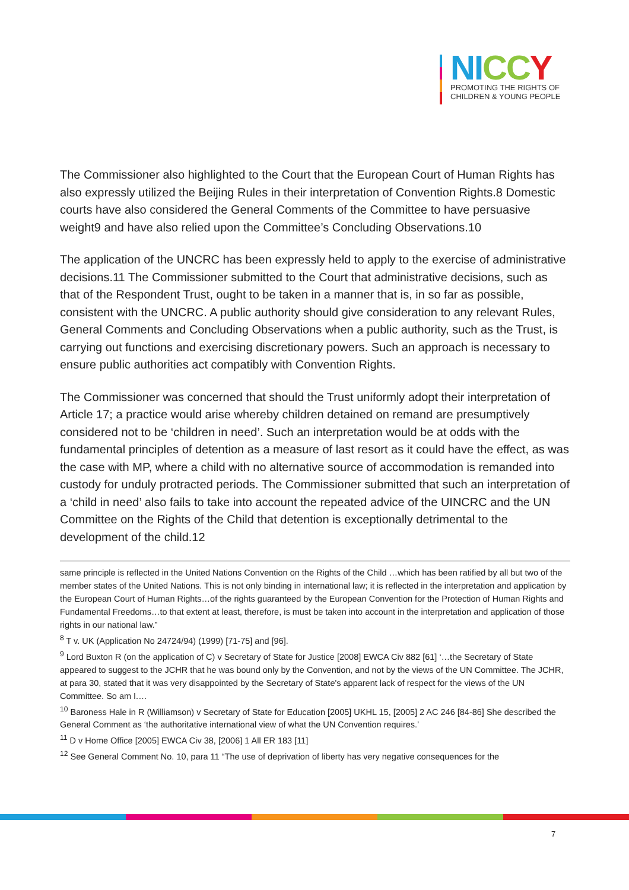NI CC Y
PROMOTING THE RIGHTS OF
CHILDREN & YOUNG PEOPLE
The Commissioner also highlighted to the Court that the European Court of Human Rights has also expressly utilized the Beijing Rules in their interpretation of Convention Rights.8 Domestic courts have also considered the General Comments of the Committee to have persuasive weight9 and have also relied upon the Committee’s Concluding Observations.10
The application of the UNCRC has been expressly held to apply to the exercise of administrative decisions.11 The Commissioner submitted to the Court that administrative decisions, such as that of the Respondent Trust, ought to be taken in a manner that is, in so far as possible, consistent with the UNCRC. A public authority should give consideration to any relevant Rules, General Comments and Concluding Observations when a public authority, such as the Trust, is carrying out functions and exercising discretionary powers. Such an approach is necessary to ensure public authorities act compatibly with Convention Rights.
The Commissioner was concerned that should the Trust uniformly adopt their interpretation of Article 17; a practice would arise whereby children detained on remand are presumptively considered not to be ‘children in need’. Such an interpretation would be at odds with the fundamental principles of detention as a measure of last resort as it could have the effect, as was the case with MP, where a child with no alternative source of accommodation is remanded into custody for unduly protracted periods. The Commissioner submitted that such an interpretation of a ‘child in need’ also fails to take into account the repeated advice of the UINCRC and the UN Committee on the Rights of the Child that detention is exceptionally detrimental to the development of the child.12
same principle is reflected in the United Nations Convention on the Rights of the Child …which has been ratified by all but two of the member states of the United Nations. This is not only binding in international law; it is reflected in the interpretation and application by the European Court of Human Rights…of the rights guaranteed by the European Convention for the Protection of Human Rights and Fundamental Freedoms…to that extent at least, therefore, is must be taken into account in the interpretation and application of those rights in our national law.”
<sup>8</sup> T v. UK (Application No 24724/94) (1999) [71-75] and [96].
<sup>9</sup> Lord Buxton R (on the application of C) v Secretary of State for Justice [2008] EWCA Civ 882 [61] ‘…the Secretary of State appeared to suggest to the JCHR that he was bound only by the Convention, and not by the views of the UN Committee. The JCHR, at para 30, stated that it was very disappointed by the Secretary of State's apparent lack of respect for the views of the UN Committee. So am I.…
<sup>10</sup> Baroness Hale in R (Williamson) v Secretary of State for Education [2005] UKHL 15, [2005] 2 AC 246 [84-86] She described the General Comment as ‘the authoritative international view of what the UN Convention requires.’
<sup>11</sup> D v Home Office [2005] EWCA Civ 38, [2006] 1 All ER 183 [11]
<sup>12</sup> See General Comment No. 10, para 11 “The use of deprivation of liberty has very negative consequences for the
7